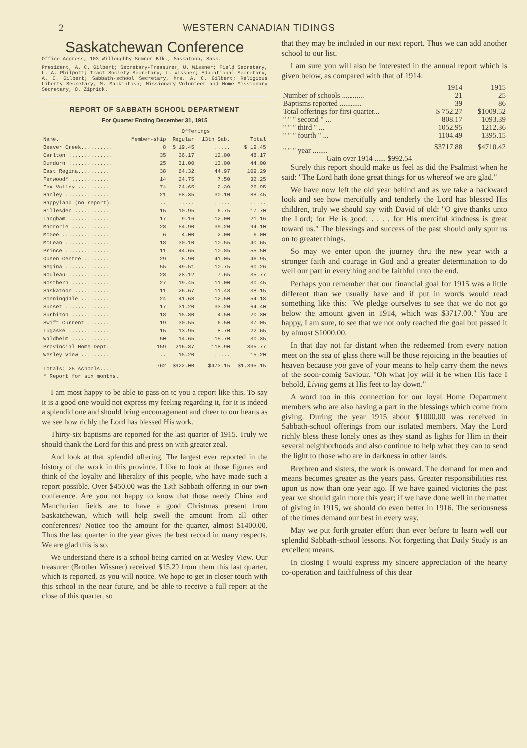2 WESTERN CANADIAN TIDINGS
Saskatchewan Conference
Office Address, 103 Willoughby-Sumner Blk., Saskatoon, Sask.
President, A. C. Gilbert; Secretary-Treasurer, U. Wissner; Field Secretary, L. A. Philpott; Tract Society Secretary, U. Wissner; Educational Secretary, A. C. Gilbert; Sabbath-school Secretary, Mrs. A. C. Gilbert; Religious Liberty Secretary, M. Mackintosh; Missionary Volunteer and Home Missionary Secretary, O. Ziprick.
REPORT OF SABBATH SCHOOL DEPARTMENT
For Quarter Ending December 31, 1915
| | Offerings | | | |
| --- | --- | --- | --- | --- |
| Name. | Member-ship | Regular | 13th Sab. | Total |
| Beaver Creek.......... | 8 | $ 19.45 | ..... | $ 19.45 |
| Carlton .............. | 35 | 36.17 | 12.00 | 48.17 |
| Dundurn .............. | 25 | 31.00 | 13.00 | 44.00 |
| East Regina.......... | 38 | 64.32 | 44.97 | 109.29 |
| Fenwood* ............ | 14 | 24.75 | 7.50 | 32.25 |
| Fox Valley .......... | 74 | 24.65 | 2.30 | 26.95 |
| Hanley .............. | 21 | 58.35 | 30.10 | 88.45 |
| Happyland (no report). | .. | ..... | ..... | ..... |
| Hillesden ........... | 15 | 10.95 | 6.75 | 17.70 |
| Langham ............. | 17 | 9.16 | 12.00 | 21.16 |
| Macrorie ............ | 28 | 54.90 | 39.20 | 94.10 |
| McGee ............... | 6 | 4.00 | 2.00 | 6.00 |
| McLean .............. | 18 | 30.10 | 10.55 | 40.65 |
| Prince .............. | 11 | 44.65 | 10.85 | 55.50 |
| Queen Centre ........ | 29 | 5.90 | 41.05 | 46.95 |
| Regina .............. | 55 | 49.51 | 10.75 | 60.26 |
| Rouleau ............. | 28 | 28.12 | 7.65 | 35.77 |
| Rosthern ............ | 27 | 19.45 | 11.00 | 30.45 |
| Saskatoon ........... | 11 | 26.67 | 11.48 | 38.15 |
| Sonningdale ......... | 24 | 41.68 | 12.50 | 54.18 |
| Sunset .............. | 17 | 31.20 | 33.20 | 64.40 |
| Surbiton ............ | 18 | 15.80 | 4.50 | 20.30 |
| Swift Current ....... | 19 | 30.55 | 6.50 | 37.05 |
| Tugaske ............. | 15 | 13.95 | 8.70 | 22.65 |
| Waldheim ............ | 50 | 14.65 | 15.70 | 30.35 |
| Provincial Home Dept.. | 159 | 216.87 | 118.90 | 335.77 |
| Wesley View ......... | .. | 15.20 | ..... | 15.20 |
| Totals: 25 schools.... | 762 | $922.00 | $473.15 | $1,395.15 |
| * Report for six months. | | | | |
I am most happy to be able to pass on to you a report like this. To say it is a good one would not express my feeling regarding it, for it is indeed a splendid one and should bring encouragement and cheer to our hearts as we see how richly the Lord has blessed His work.
Thirty-six baptisms are reported for the last quarter of 1915. Truly we should thank the Lord for this and press on with greater zeal.
And look at that splendid offering. The largest ever reported in the history of the work in this province. I like to look at those figures and think of the loyalty and liberality of this people, who have made such a report possible. Over $450.00 was the 13th Sabbath offering in our own conference. Are you not happy to know that those needy China and Manchurian fields are to have a good Christmas present from Saskatchewan, which will help swell the amount from all other conferences? Notice too the amount for the quarter, almost $1400.00. Thus the last quarter in the year gives the best record in many respects. We are glad this is so.
We understand there is a school being carried on at Wesley View. Our treasurer (Brother Wissner) received $15.20 from them this last quarter, which is reported, as you will notice. We hope to get in closer touch with this school in the near future, and be able to receive a full report at the close of this quarter, so
that they may be included in our next report. Thus we can add another school to our list.
I am sure you will also be interested in the annual report which is given below, as compared with that of 1914:
| | 1914 | 1915 |
| --- | --- | --- |
| Number of schools ............ | 21 | 25 |
| Baptisms reported ............ | 39 | 86 |
| Total offerings for first quarter... | $ 752.27 | $1009.52 |
| " " " second " ... | 808.17 | 1093.39 |
| " " " third " ... | 1052.95 | 1212.36 |
| " " " fourth " ... | 1104.49 | 1395.15 |
| " " " year ........ | $3717.88 | $4710.42 |
| Gain over 1914 ...... $992.54 | | |
Surely this report should make us feel as did the Psalmist when he said: "The Lord hath done great things for us whereof we are glad."
We have now left the old year behind and as we take a backward look and see how mercifully and tenderly the Lord has blessed His children, truly we should say with David of old: "O give thanks unto the Lord; for He is good: . . . . for His merciful kindness is great toward us." The blessings and success of the past should only spur us on to greater things.
So may we enter upon the journey thru the new year with a stronger faith and courage in God and a greater determination to do well our part in everything and be faithful unto the end.
Perhaps you remember that our financial goal for 1915 was a little different than we usually have and if put in words would read something like this: "We pledge ourselves to see that we do not go below the amount given in 1914, which was $3717.00." You are happy, I am sure, to see that we not only reached the goal but passed it by almost $1000.00.
In that day not far distant when the redeemed from every nation meet on the sea of glass there will be those rejoicing in the beauties of heaven because you gave of your means to help carry them the news of the soon-comig Saviour. "Oh what joy will it be when His face I behold, Living gems at His feet to lay down."
A word too in this connection for our loyal Home Department members who are also having a part in the blessings which come from giving. During the year 1915 about $1000.00 was received in Sabbath-school offerings from our isolated members. May the Lord richly bless these lonely ones as they stand as lights for Him in their several neighborhoods and also continue to help what they can to send the light to those who are in darkness in other lands.
Brethren and sisters, the work is onward. The demand for men and means becomes greater as the years pass. Greater responsibilities rest upon us now than one year ago. If we have gained victories the past year we should gain more this year; if we have done well in the matter of giving in 1915, we should do even better in 1916. The seriousness of the times demand our best in every way.
May we put forth greater effort than ever before to learn well our splendid Sabbath-school lessons. Not forgetting that Daily Study is an excellent means.
In closing I would express my sincere appreciation of the hearty co-operation and faithfulness of this dear